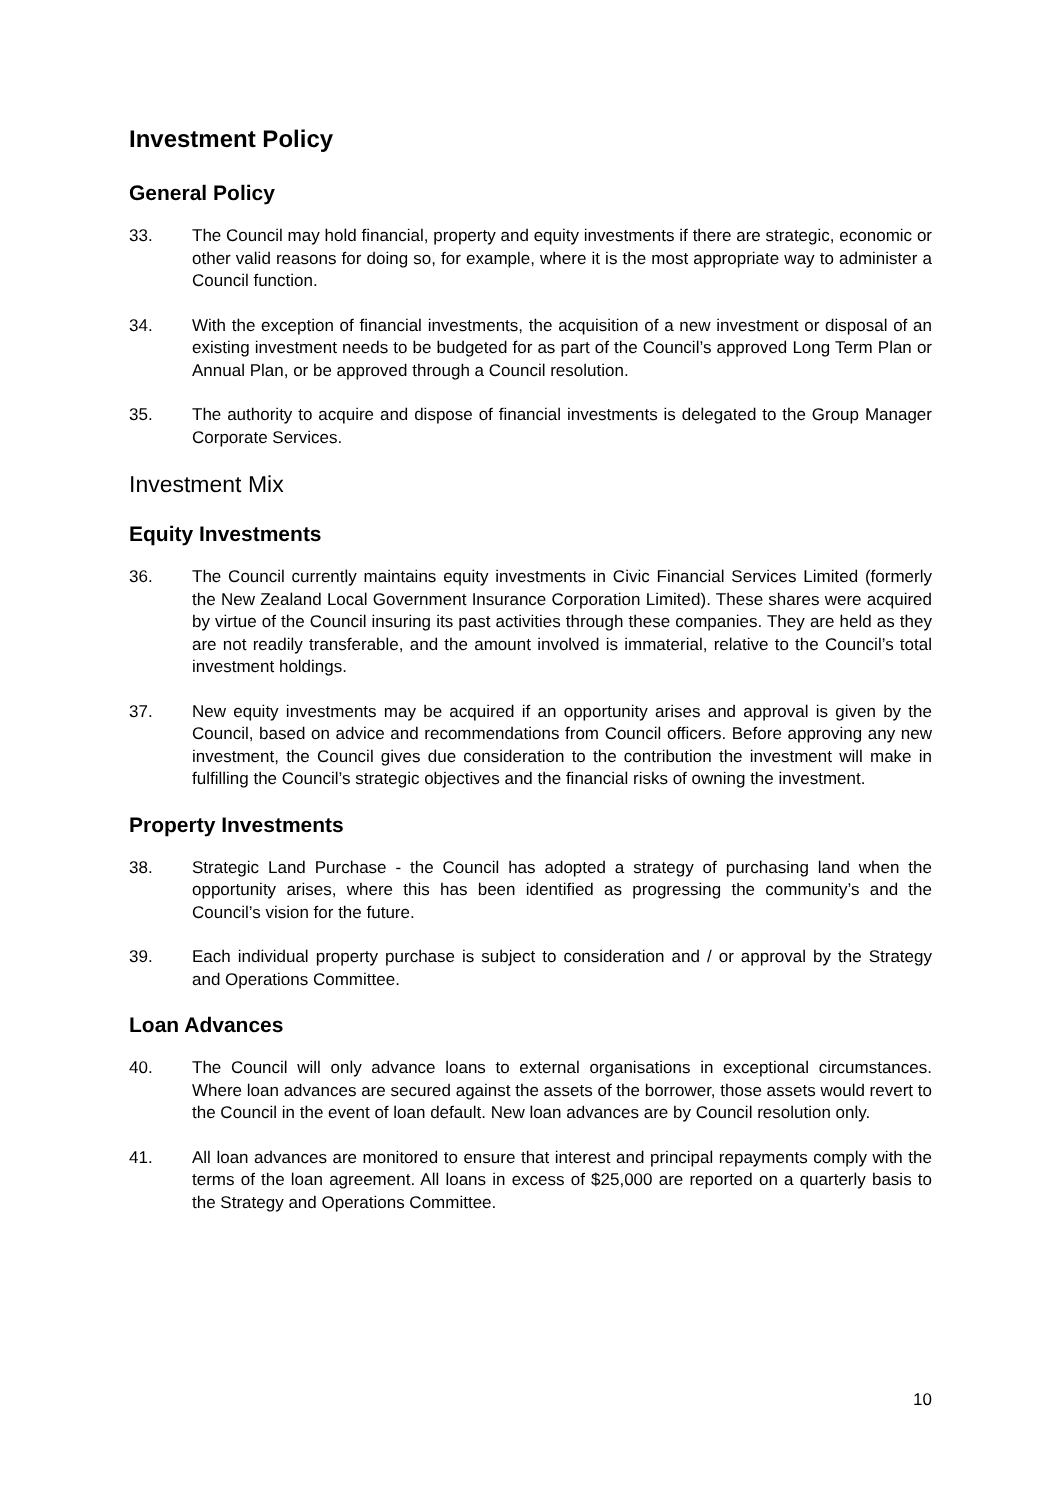Investment Policy
General Policy
33. The Council may hold financial, property and equity investments if there are strategic, economic or other valid reasons for doing so, for example, where it is the most appropriate way to administer a Council function.
34. With the exception of financial investments, the acquisition of a new investment or disposal of an existing investment needs to be budgeted for as part of the Council’s approved Long Term Plan or Annual Plan, or be approved through a Council resolution.
35. The authority to acquire and dispose of financial investments is delegated to the Group Manager Corporate Services.
Investment Mix
Equity Investments
36. The Council currently maintains equity investments in Civic Financial Services Limited (formerly the New Zealand Local Government Insurance Corporation Limited). These shares were acquired by virtue of the Council insuring its past activities through these companies. They are held as they are not readily transferable, and the amount involved is immaterial, relative to the Council’s total investment holdings.
37. New equity investments may be acquired if an opportunity arises and approval is given by the Council, based on advice and recommendations from Council officers. Before approving any new investment, the Council gives due consideration to the contribution the investment will make in fulfilling the Council’s strategic objectives and the financial risks of owning the investment.
Property Investments
38. Strategic Land Purchase - the Council has adopted a strategy of purchasing land when the opportunity arises, where this has been identified as progressing the community’s and the Council’s vision for the future.
39. Each individual property purchase is subject to consideration and / or approval by the Strategy and Operations Committee.
Loan Advances
40. The Council will only advance loans to external organisations in exceptional circumstances. Where loan advances are secured against the assets of the borrower, those assets would revert to the Council in the event of loan default. New loan advances are by Council resolution only.
41. All loan advances are monitored to ensure that interest and principal repayments comply with the terms of the loan agreement. All loans in excess of $25,000 are reported on a quarterly basis to the Strategy and Operations Committee.
10